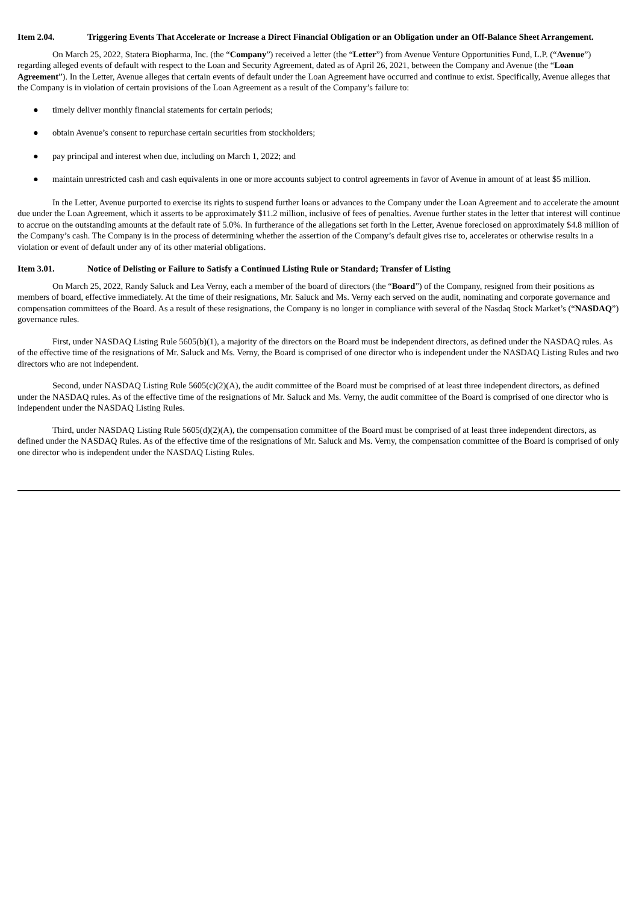Item 2.04. Triggering Events That Accelerate or Increase a Direct Financial Obligation or an Obligation under an Off-Balance Sheet Arrangement.
On March 25, 2022, Statera Biopharma, Inc. (the “Company”) received a letter (the “Letter”) from Avenue Venture Opportunities Fund, L.P. (“Avenue”) regarding alleged events of default with respect to the Loan and Security Agreement, dated as of April 26, 2021, between the Company and Avenue (the “Loan Agreement”). In the Letter, Avenue alleges that certain events of default under the Loan Agreement have occurred and continue to exist. Specifically, Avenue alleges that the Company is in violation of certain provisions of the Loan Agreement as a result of the Company’s failure to:
● timely deliver monthly financial statements for certain periods;
● obtain Avenue’s consent to repurchase certain securities from stockholders;
● pay principal and interest when due, including on March 1, 2022; and
● maintain unrestricted cash and cash equivalents in one or more accounts subject to control agreements in favor of Avenue in amount of at least $5 million.
In the Letter, Avenue purported to exercise its rights to suspend further loans or advances to the Company under the Loan Agreement and to accelerate the amount due under the Loan Agreement, which it asserts to be approximately $11.2 million, inclusive of fees of penalties. Avenue further states in the letter that interest will continue to accrue on the outstanding amounts at the default rate of 5.0%. In furtherance of the allegations set forth in the Letter, Avenue foreclosed on approximately $4.8 million of the Company’s cash. The Company is in the process of determining whether the assertion of the Company’s default gives rise to, accelerates or otherwise results in a violation or event of default under any of its other material obligations.
Item 3.01. Notice of Delisting or Failure to Satisfy a Continued Listing Rule or Standard; Transfer of Listing
On March 25, 2022, Randy Saluck and Lea Verny, each a member of the board of directors (the “Board”) of the Company, resigned from their positions as members of board, effective immediately. At the time of their resignations, Mr. Saluck and Ms. Verny each served on the audit, nominating and corporate governance and compensation committees of the Board. As a result of these resignations, the Company is no longer in compliance with several of the Nasdaq Stock Market’s (“NASDAQ”) governance rules.
First, under NASDAQ Listing Rule 5605(b)(1), a majority of the directors on the Board must be independent directors, as defined under the NASDAQ rules. As of the effective time of the resignations of Mr. Saluck and Ms. Verny, the Board is comprised of one director who is independent under the NASDAQ Listing Rules and two directors who are not independent.
Second, under NASDAQ Listing Rule 5605(c)(2)(A), the audit committee of the Board must be comprised of at least three independent directors, as defined under the NASDAQ rules. As of the effective time of the resignations of Mr. Saluck and Ms. Verny, the audit committee of the Board is comprised of one director who is independent under the NASDAQ Listing Rules.
Third, under NASDAQ Listing Rule 5605(d)(2)(A), the compensation committee of the Board must be comprised of at least three independent directors, as defined under the NASDAQ Rules. As of the effective time of the resignations of Mr. Saluck and Ms. Verny, the compensation committee of the Board is comprised of only one director who is independent under the NASDAQ Listing Rules.